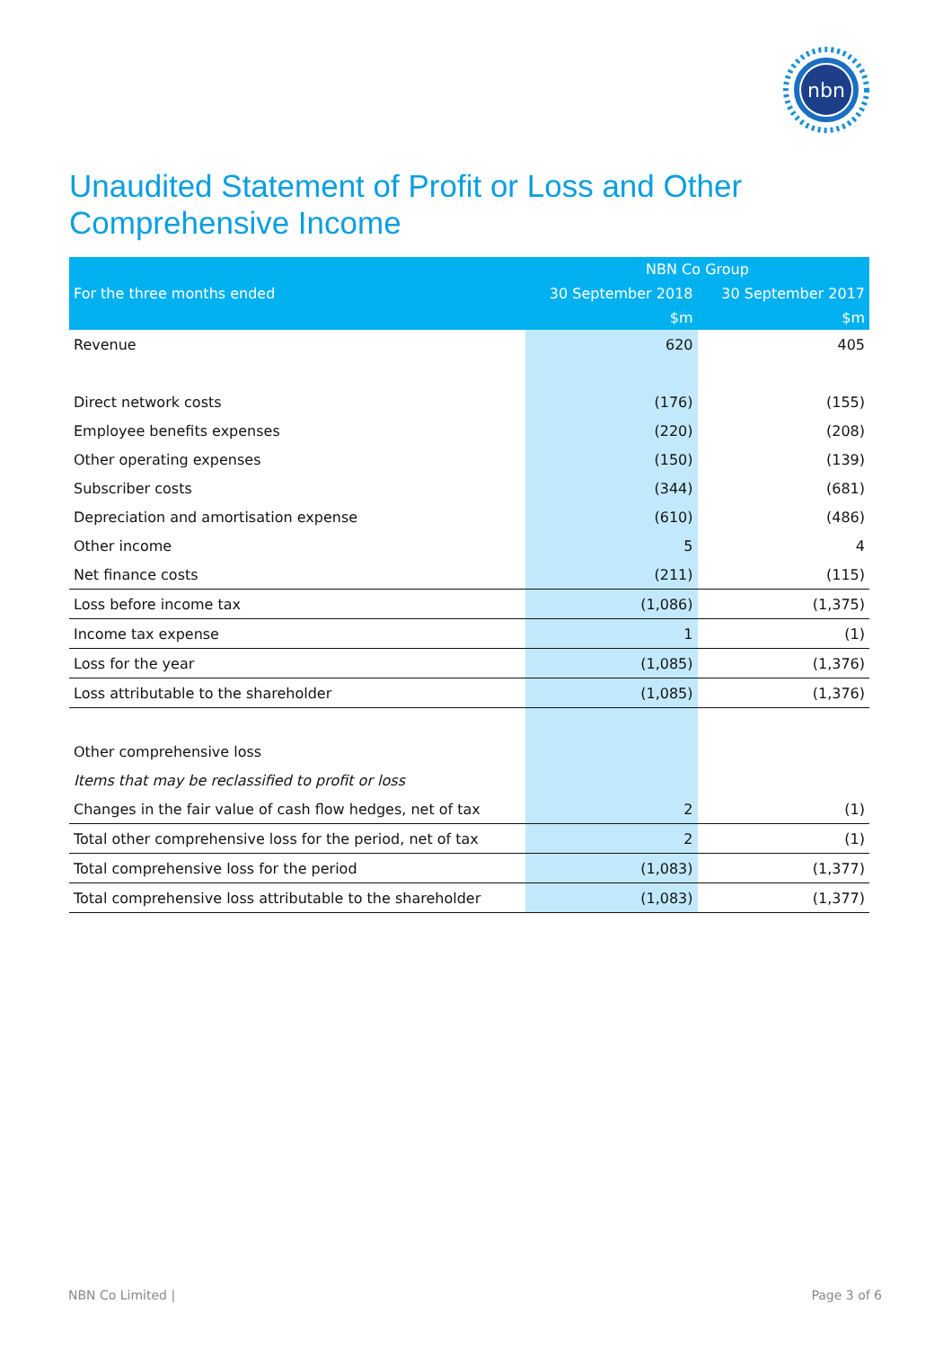nbn
Unaudited Statement of Profit or Loss and Other
Comprehensive Income
| For the three months ended | NBN Co Group | |
| --- | --- | --- |
| | 30 September 2018 | 30 September 2017 |
| | $m | $m |
| Revenue | 620 | 405 |
| Direct network costs | (176) | (155) |
| Employee benefits expenses | (220) | (208) |
| Other operating expenses | (150) | (139) |
| Subscriber costs | (344) | (681) |
| Depreciation and amortisation expense | (610) | (486) |
| Other income | 5 | 4 |
| Net finance costs | (211) | (115) |
| Loss before income tax | (1,086) | (1,375) |
| Income tax expense | 1 | (1) |
| Loss for the year | (1,085) | (1,376) |
| Loss attributable to the shareholder | (1,085) | (1,376) |
| Other comprehensive loss | | |
| Items that may be reclassified to profit or loss | | |
| Changes in the fair value of cash flow hedges, net of tax | 2 | (1) |
| Total other comprehensive loss for the period, net of tax | 2 | (1) |
| Total comprehensive loss for the period | (1,083) | (1,377) |
| Total comprehensive loss attributable to the shareholder | (1,083) | (1,377) |
NBN Co Limited | Page 3 of 6